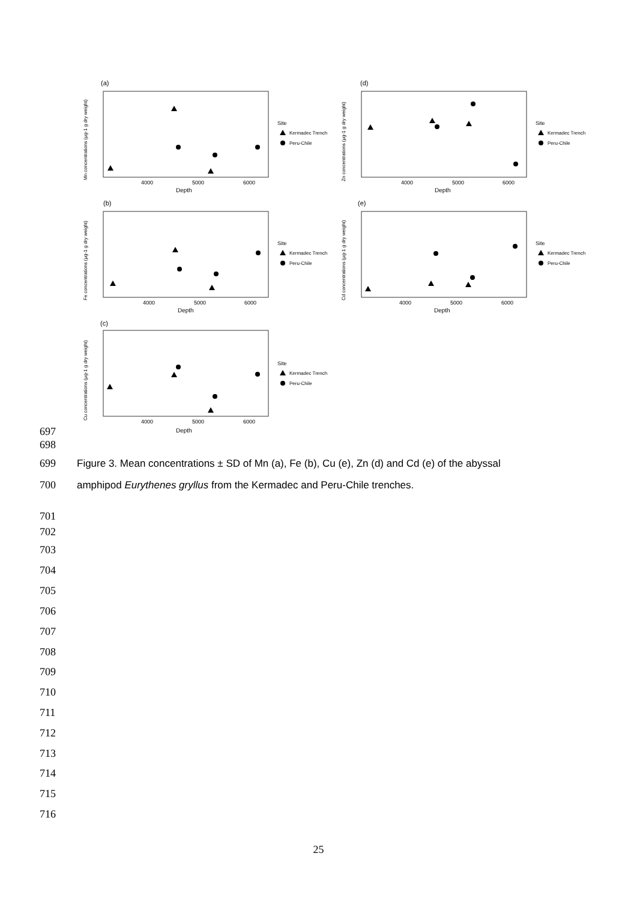(a)
Depth
4000
5000
6000
Site
Kermadec Trench
Peru-Chile
Mn concentrations (μg-1 g dry weight)
(d)
Depth
4000
5000
6000
Site
Kermadec Trench
Peru-Chile
Zn concentrations (μg-1 g dry weight)
(b)
Depth
4000
5000
6000
Site
Kermadec Trench
Peru-Chile
Fe concentrations (μg-1 g dry weight)
(e)
Depth
4000
5000
6000
Site
Kermadec Trench
Peru-Chile
Cd concentrations (μg-1 g dry weight)
(c)
Depth
4000
5000
6000
Site
Kermadec Trench
Peru-Chile
Cu concentrations (μg-1 g dry weight)
697
698
699
Figure 3. Mean concentrations ± SD of Mn (a), Fe (b), Cu (e), Zn (d) and Cd (e) of the abyssal
700
amphipod Eurythenes gryllus from the Kermadec and Peru-Chile trenches.
701
702
703
704
705
706
707
708
709
710
711
712
713
714
715
716
25